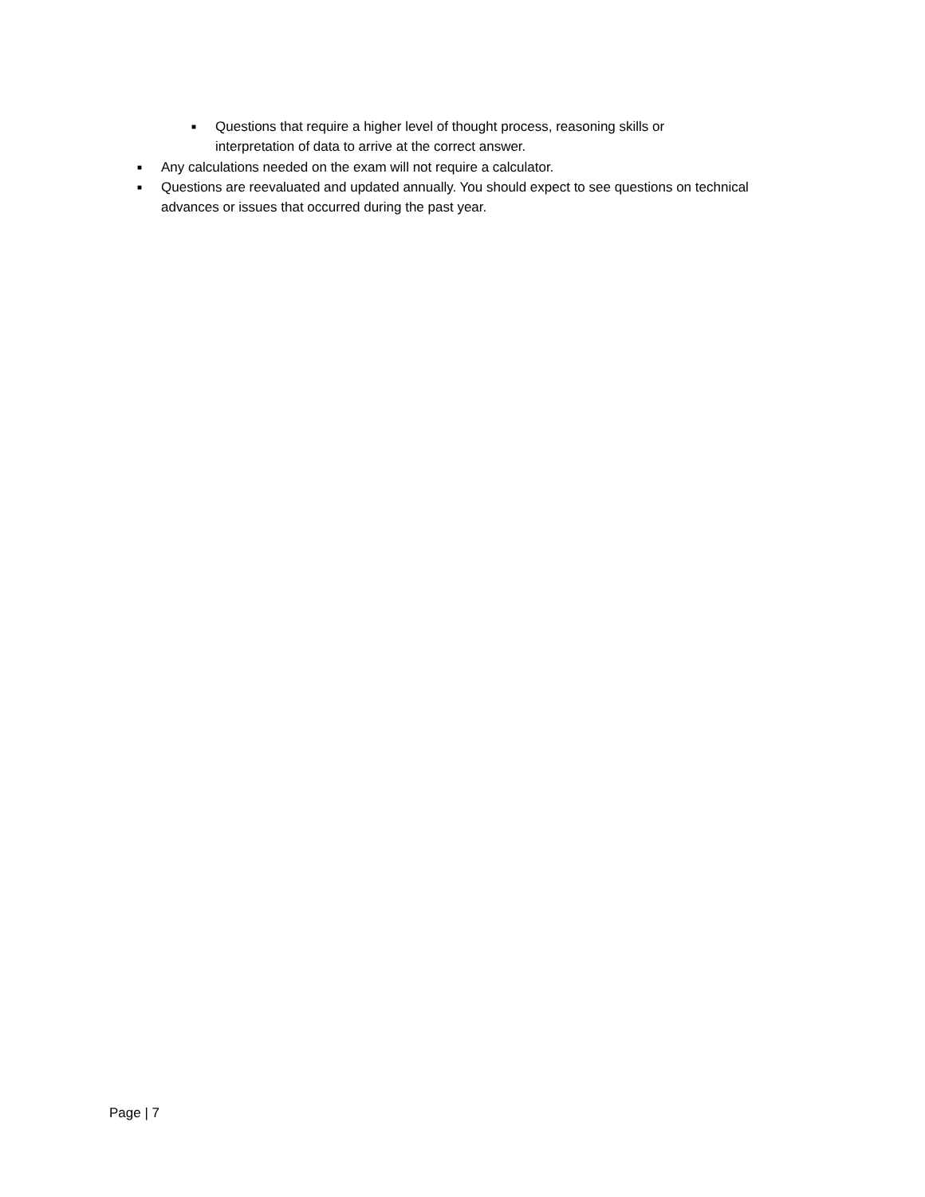■ Questions that require a higher level of thought process, reasoning skills or interpretation of data to arrive at the correct answer.
■ Any calculations needed on the exam will not require a calculator.
■ Questions are reevaluated and updated annually. You should expect to see questions on technical advances or issues that occurred during the past year.
Page | 7